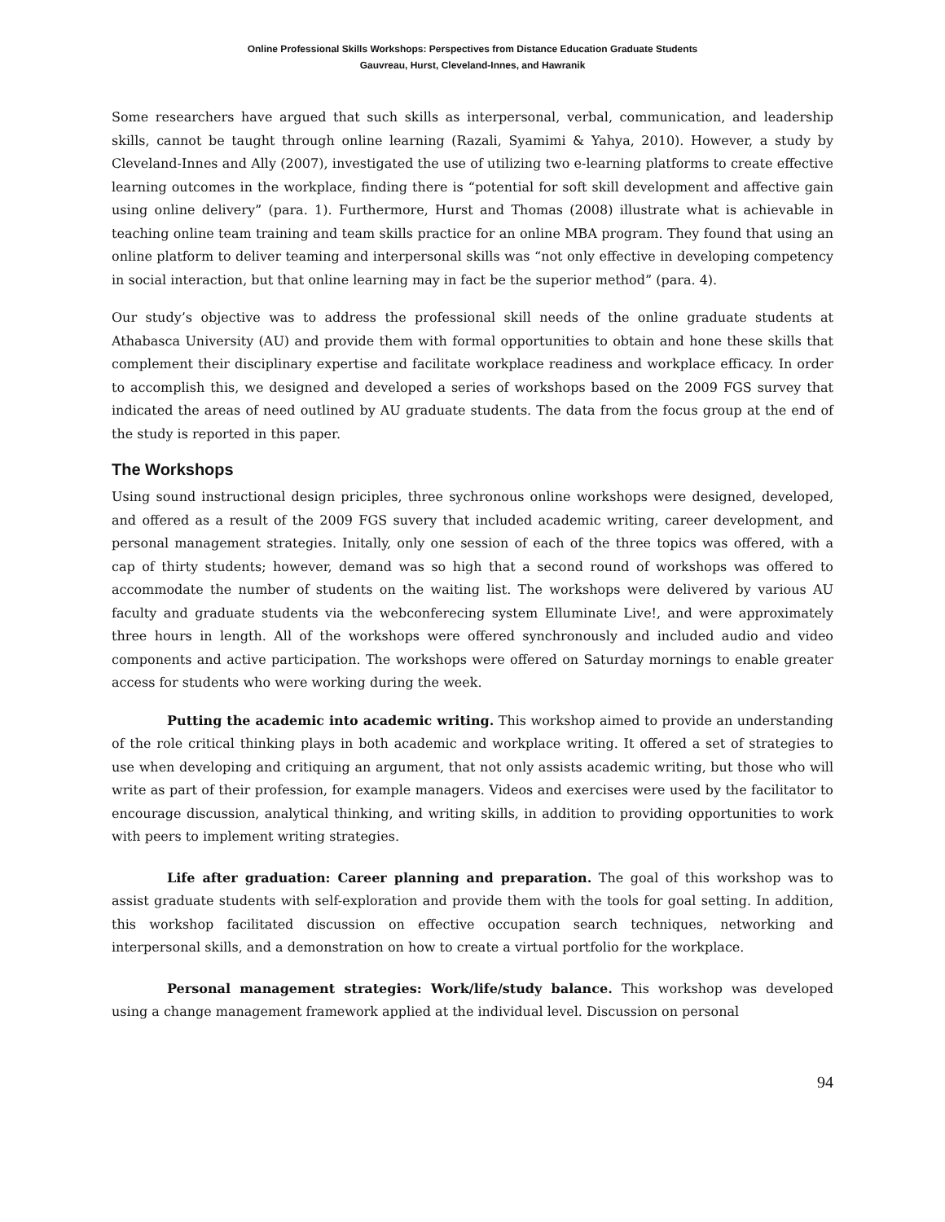Online Professional Skills Workshops: Perspectives from Distance Education Graduate Students
Gauvreau, Hurst, Cleveland-Innes, and Hawranik
Some researchers have argued that such skills as interpersonal, verbal, communication, and leadership skills, cannot be taught through online learning (Razali, Syamimi & Yahya, 2010). However, a study by Cleveland-Innes and Ally (2007), investigated the use of utilizing two e-learning platforms to create effective learning outcomes in the workplace, finding there is “potential for soft skill development and affective gain using online delivery” (para. 1). Furthermore, Hurst and Thomas (2008) illustrate what is achievable in teaching online team training and team skills practice for an online MBA program. They found that using an online platform to deliver teaming and interpersonal skills was “not only effective in developing competency in social interaction, but that online learning may in fact be the superior method” (para. 4).
Our study’s objective was to address the professional skill needs of the online graduate students at Athabasca University (AU) and provide them with formal opportunities to obtain and hone these skills that complement their disciplinary expertise and facilitate workplace readiness and workplace efficacy. In order to accomplish this, we designed and developed a series of workshops based on the 2009 FGS survey that indicated the areas of need outlined by AU graduate students. The data from the focus group at the end of the study is reported in this paper.
The Workshops
Using sound instructional design priciples, three sychronous online workshops were designed, developed, and offered as a result of the 2009 FGS suvery that included academic writing, career development, and personal management strategies. Initally, only one session of each of the three topics was offered, with a cap of thirty students; however, demand was so high that a second round of workshops was offered to accommodate the number of students on the waiting list. The workshops were delivered by various AU faculty and graduate students via the webconferecing system Elluminate Live!, and were approximately three hours in length. All of the workshops were offered synchronously and included audio and video components and active participation. The workshops were offered on Saturday mornings to enable greater access for students who were working during the week.
Putting the academic into academic writing. This workshop aimed to provide an understanding of the role critical thinking plays in both academic and workplace writing. It offered a set of strategies to use when developing and critiquing an argument, that not only assists academic writing, but those who will write as part of their profession, for example managers. Videos and exercises were used by the facilitator to encourage discussion, analytical thinking, and writing skills, in addition to providing opportunities to work with peers to implement writing strategies.
Life after graduation: Career planning and preparation. The goal of this workshop was to assist graduate students with self-exploration and provide them with the tools for goal setting. In addition, this workshop facilitated discussion on effective occupation search techniques, networking and interpersonal skills, and a demonstration on how to create a virtual portfolio for the workplace.
Personal management strategies: Work/life/study balance. This workshop was developed using a change management framework applied at the individual level. Discussion on personal
94